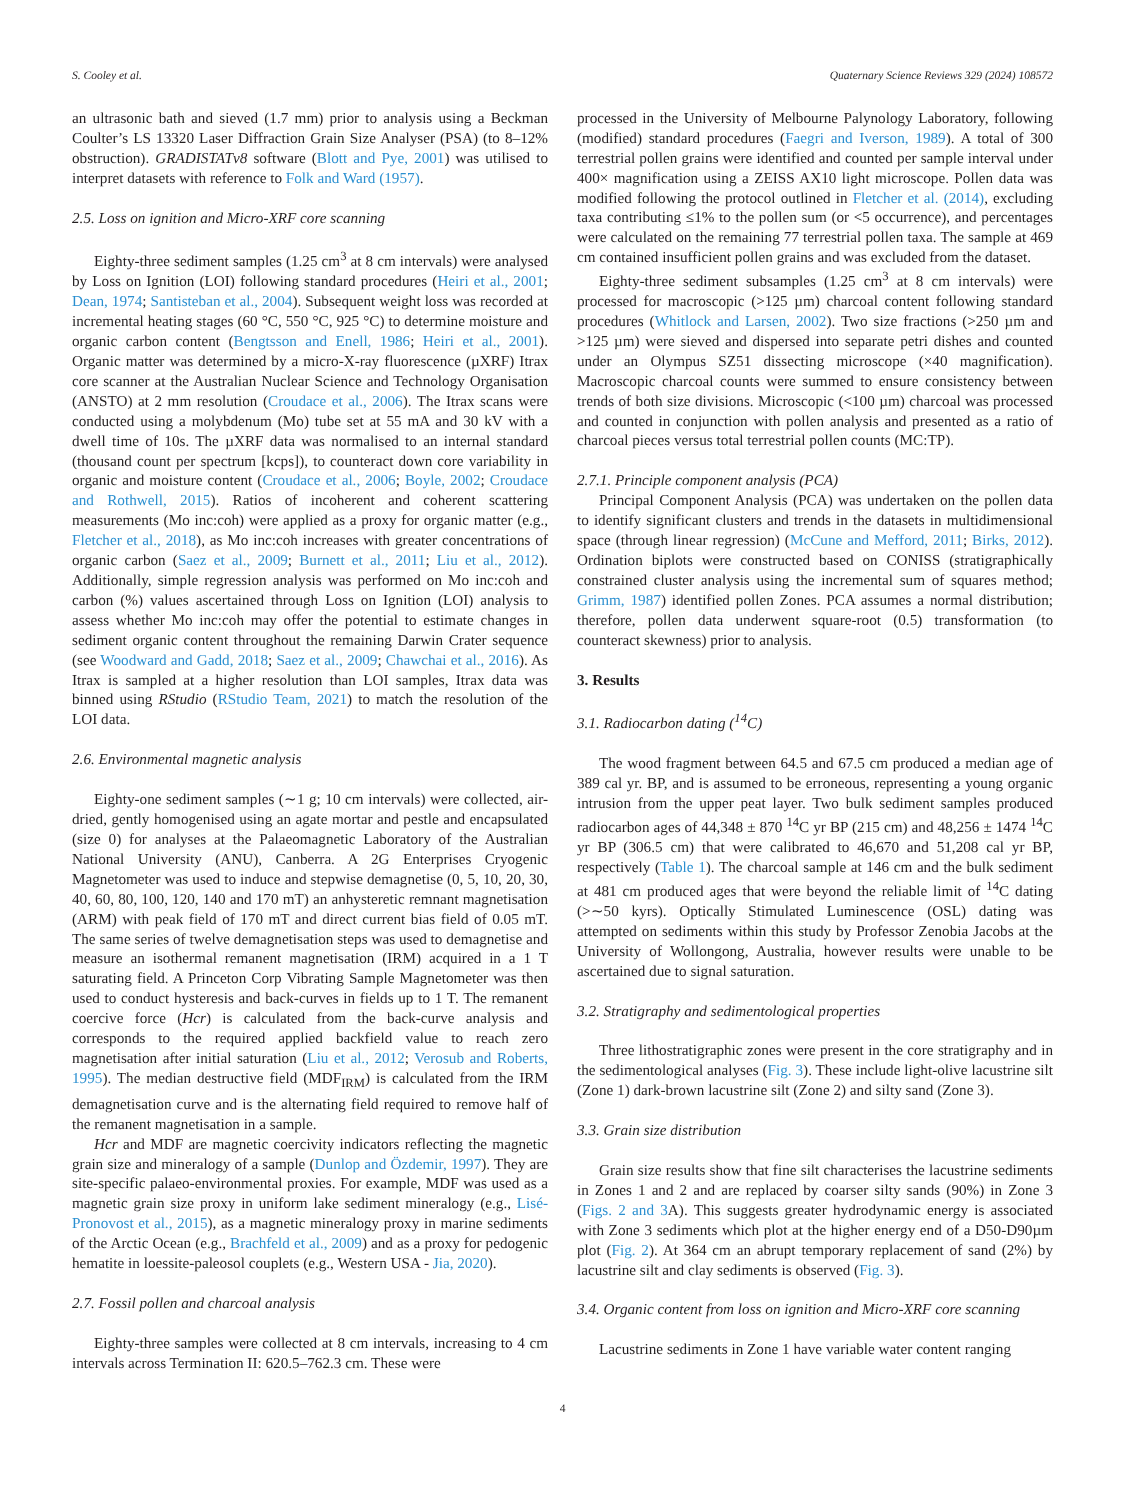S. Cooley et al. Quaternary Science Reviews 329 (2024) 108572
an ultrasonic bath and sieved (1.7 mm) prior to analysis using a Beckman Coulter’s LS 13320 Laser Diffraction Grain Size Analyser (PSA) (to 8–12% obstruction). GRADISTATv8 software (Blott and Pye, 2001) was utilised to interpret datasets with reference to Folk and Ward (1957).
2.5. Loss on ignition and Micro-XRF core scanning
Eighty-three sediment samples (1.25 cm<sup>3</sup> at 8 cm intervals) were analysed by Loss on Ignition (LOI) following standard procedures (Heiri et al., 2001; Dean, 1974; Santisteban et al., 2004). Subsequent weight loss was recorded at incremental heating stages (60 °C, 550 °C, 925 °C) to determine moisture and organic carbon content (Bengtsson and Enell, 1986; Heiri et al., 2001). Organic matter was determined by a micro-X-ray fluorescence (µXRF) Itrax core scanner at the Australian Nuclear Science and Technology Organisation (ANSTO) at 2 mm resolution (Croudace et al., 2006). The Itrax scans were conducted using a molybdenum (Mo) tube set at 55 mA and 30 kV with a dwell time of 10s. The µXRF data was normalised to an internal standard (thousand count per spectrum [kcps]), to counteract down core variability in organic and moisture content (Croudace et al., 2006; Boyle, 2002; Croudace and Rothwell, 2015). Ratios of incoherent and coherent scattering measurements (Mo inc:coh) were applied as a proxy for organic matter (e.g., Fletcher et al., 2018), as Mo inc:coh increases with greater concentrations of organic carbon (Saez et al., 2009; Burnett et al., 2011; Liu et al., 2012). Additionally, simple regression analysis was performed on Mo inc:coh and carbon (%) values ascertained through Loss on Ignition (LOI) analysis to assess whether Mo inc:coh may offer the potential to estimate changes in sediment organic content throughout the remaining Darwin Crater sequence (see Woodward and Gadd, 2018; Saez et al., 2009; Chawchai et al., 2016). As Itrax is sampled at a higher resolution than LOI samples, Itrax data was binned using RStudio (RStudio Team, 2021) to match the resolution of the LOI data.
2.6. Environmental magnetic analysis
Eighty-one sediment samples (∼1 g; 10 cm intervals) were collected, air-dried, gently homogenised using an agate mortar and pestle and encapsulated (size 0) for analyses at the Palaeomagnetic Laboratory of the Australian National University (ANU), Canberra. A 2G Enterprises Cryogenic Magnetometer was used to induce and stepwise demagnetise (0, 5, 10, 20, 30, 40, 60, 80, 100, 120, 140 and 170 mT) an anhysteretic remnant magnetisation (ARM) with peak field of 170 mT and direct current bias field of 0.05 mT. The same series of twelve demagnetisation steps was used to demagnetise and measure an isothermal remanent magnetisation (IRM) acquired in a 1 T saturating field. A Princeton Corp Vibrating Sample Magnetometer was then used to conduct hysteresis and back-curves in fields up to 1 T. The remanent coercive force (Hcr) is calculated from the back-curve analysis and corresponds to the required applied backfield value to reach zero magnetisation after initial saturation (Liu et al., 2012; Verosub and Roberts, 1995). The median destructive field (MDF<sub>IRM</sub>) is calculated from the IRM demagnetisation curve and is the alternating field required to remove half of the remanent magnetisation in a sample.
Hcr and MDF are magnetic coercivity indicators reflecting the magnetic grain size and mineralogy of a sample (Dunlop and Özdemir, 1997). They are site-specific palaeo-environmental proxies. For example, MDF was used as a magnetic grain size proxy in uniform lake sediment mineralogy (e.g., Lisé-Pronovost et al., 2015), as a magnetic mineralogy proxy in marine sediments of the Arctic Ocean (e.g., Brachfeld et al., 2009) and as a proxy for pedogenic hematite in loessite-paleosol couplets (e.g., Western USA - Jia, 2020).
2.7. Fossil pollen and charcoal analysis
Eighty-three samples were collected at 8 cm intervals, increasing to 4 cm intervals across Termination II: 620.5–762.3 cm. These were
processed in the University of Melbourne Palynology Laboratory, following (modified) standard procedures (Faegri and Iverson, 1989). A total of 300 terrestrial pollen grains were identified and counted per sample interval under 400× magnification using a ZEISS AX10 light microscope. Pollen data was modified following the protocol outlined in Fletcher et al. (2014), excluding taxa contributing ≤1% to the pollen sum (or <5 occurrence), and percentages were calculated on the remaining 77 terrestrial pollen taxa. The sample at 469 cm contained insufficient pollen grains and was excluded from the dataset.
Eighty-three sediment subsamples (1.25 cm<sup>3</sup> at 8 cm intervals) were processed for macroscopic (>125 µm) charcoal content following standard procedures (Whitlock and Larsen, 2002). Two size fractions (>250 µm and >125 µm) were sieved and dispersed into separate petri dishes and counted under an Olympus SZ51 dissecting microscope (×40 magnification). Macroscopic charcoal counts were summed to ensure consistency between trends of both size divisions. Microscopic (<100 µm) charcoal was processed and counted in conjunction with pollen analysis and presented as a ratio of charcoal pieces versus total terrestrial pollen counts (MC:TP).
2.7.1. Principle component analysis (PCA)
Principal Component Analysis (PCA) was undertaken on the pollen data to identify significant clusters and trends in the datasets in multidimensional space (through linear regression) (McCune and Mefford, 2011; Birks, 2012). Ordination biplots were constructed based on CONISS (stratigraphically constrained cluster analysis using the incremental sum of squares method; Grimm, 1987) identified pollen Zones. PCA assumes a normal distribution; therefore, pollen data underwent square-root (0.5) transformation (to counteract skewness) prior to analysis.
3. Results
3.1. Radiocarbon dating (<sup>14</sup>C)
The wood fragment between 64.5 and 67.5 cm produced a median age of 389 cal yr. BP, and is assumed to be erroneous, representing a young organic intrusion from the upper peat layer. Two bulk sediment samples produced radiocarbon ages of 44,348 ± 870 <sup>14</sup>C yr BP (215 cm) and 48,256 ± 1474 <sup>14</sup>C yr BP (306.5 cm) that were calibrated to 46,670 and 51,208 cal yr BP, respectively (Table 1). The charcoal sample at 146 cm and the bulk sediment at 481 cm produced ages that were beyond the reliable limit of <sup>14</sup>C dating (>∼50 kyrs). Optically Stimulated Luminescence (OSL) dating was attempted on sediments within this study by Professor Zenobia Jacobs at the University of Wollongong, Australia, however results were unable to be ascertained due to signal saturation.
3.2. Stratigraphy and sedimentological properties
Three lithostratigraphic zones were present in the core stratigraphy and in the sedimentological analyses (Fig. 3). These include light-olive lacustrine silt (Zone 1) dark-brown lacustrine silt (Zone 2) and silty sand (Zone 3).
3.3. Grain size distribution
Grain size results show that fine silt characterises the lacustrine sediments in Zones 1 and 2 and are replaced by coarser silty sands (90%) in Zone 3 (Figs. 2 and 3 A). This suggests greater hydrodynamic energy is associated with Zone 3 sediments which plot at the higher energy end of a D50-D90µm plot (Fig. 2). At 364 cm an abrupt temporary replacement of sand (2%) by lacustrine silt and clay sediments is observed (Fig. 3).
3.4. Organic content from loss on ignition and Micro-XRF core scanning
Lacustrine sediments in Zone 1 have variable water content ranging
4